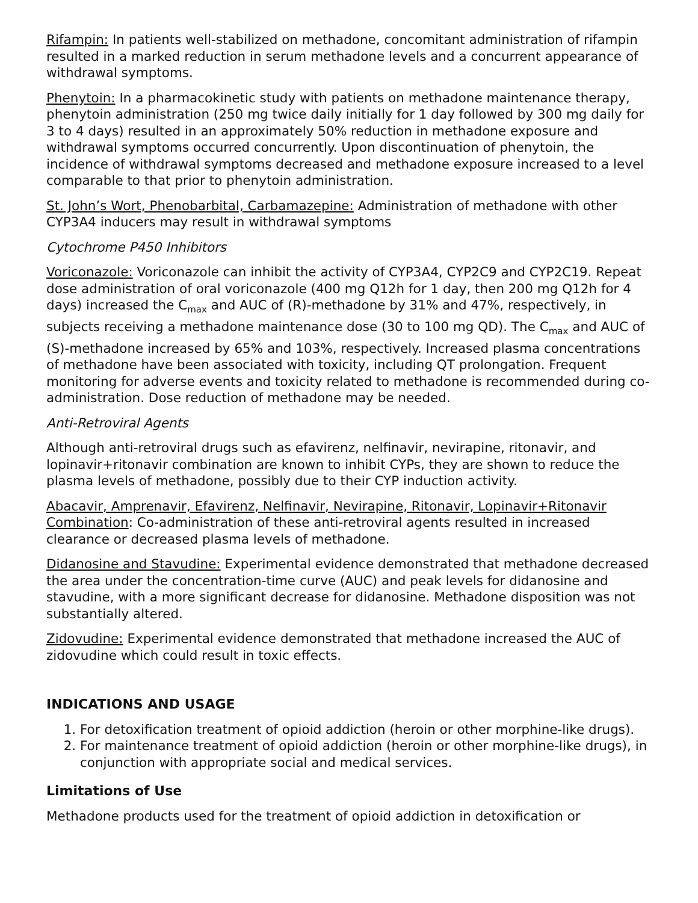Rifampin: In patients well-stabilized on methadone, concomitant administration of rifampin resulted in a marked reduction in serum methadone levels and a concurrent appearance of withdrawal symptoms.
Phenytoin: In a pharmacokinetic study with patients on methadone maintenance therapy, phenytoin administration (250 mg twice daily initially for 1 day followed by 300 mg daily for 3 to 4 days) resulted in an approximately 50% reduction in methadone exposure and withdrawal symptoms occurred concurrently. Upon discontinuation of phenytoin, the incidence of withdrawal symptoms decreased and methadone exposure increased to a level comparable to that prior to phenytoin administration.
St. John’s Wort, Phenobarbital, Carbamazepine: Administration of methadone with other CYP3A4 inducers may result in withdrawal symptoms
Cytochrome P450 Inhibitors
Voriconazole: Voriconazole can inhibit the activity of CYP3A4, CYP2C9 and CYP2C19. Repeat dose administration of oral voriconazole (400 mg Q12h for 1 day, then 200 mg Q12h for 4 days) increased the C<sub>max</sub> and AUC of (R)-methadone by 31% and 47%, respectively, in subjects receiving a methadone maintenance dose (30 to 100 mg QD). The C<sub>max</sub> and AUC of (S)-methadone increased by 65% and 103%, respectively. Increased plasma concentrations of methadone have been associated with toxicity, including QT prolongation. Frequent monitoring for adverse events and toxicity related to methadone is recommended during co-administration. Dose reduction of methadone may be needed.
Anti-Retroviral Agents
Although anti-retroviral drugs such as efavirenz, nelfinavir, nevirapine, ritonavir, and lopinavir+ritonavir combination are known to inhibit CYPs, they are shown to reduce the plasma levels of methadone, possibly due to their CYP induction activity.
Abacavir, Amprenavir, Efavirenz, Nelfinavir, Nevirapine, Ritonavir, Lopinavir+Ritonavir Combination: Co-administration of these anti-retroviral agents resulted in increased clearance or decreased plasma levels of methadone.
Didanosine and Stavudine: Experimental evidence demonstrated that methadone decreased the area under the concentration-time curve (AUC) and peak levels for didanosine and stavudine, with a more significant decrease for didanosine. Methadone disposition was not substantially altered.
Zidovudine: Experimental evidence demonstrated that methadone increased the AUC of zidovudine which could result in toxic effects.
INDICATIONS AND USAGE
1. For detoxification treatment of opioid addiction (heroin or other morphine-like drugs).
2. For maintenance treatment of opioid addiction (heroin or other morphine-like drugs), in conjunction with appropriate social and medical services.
Limitations of Use
Methadone products used for the treatment of opioid addiction in detoxification or